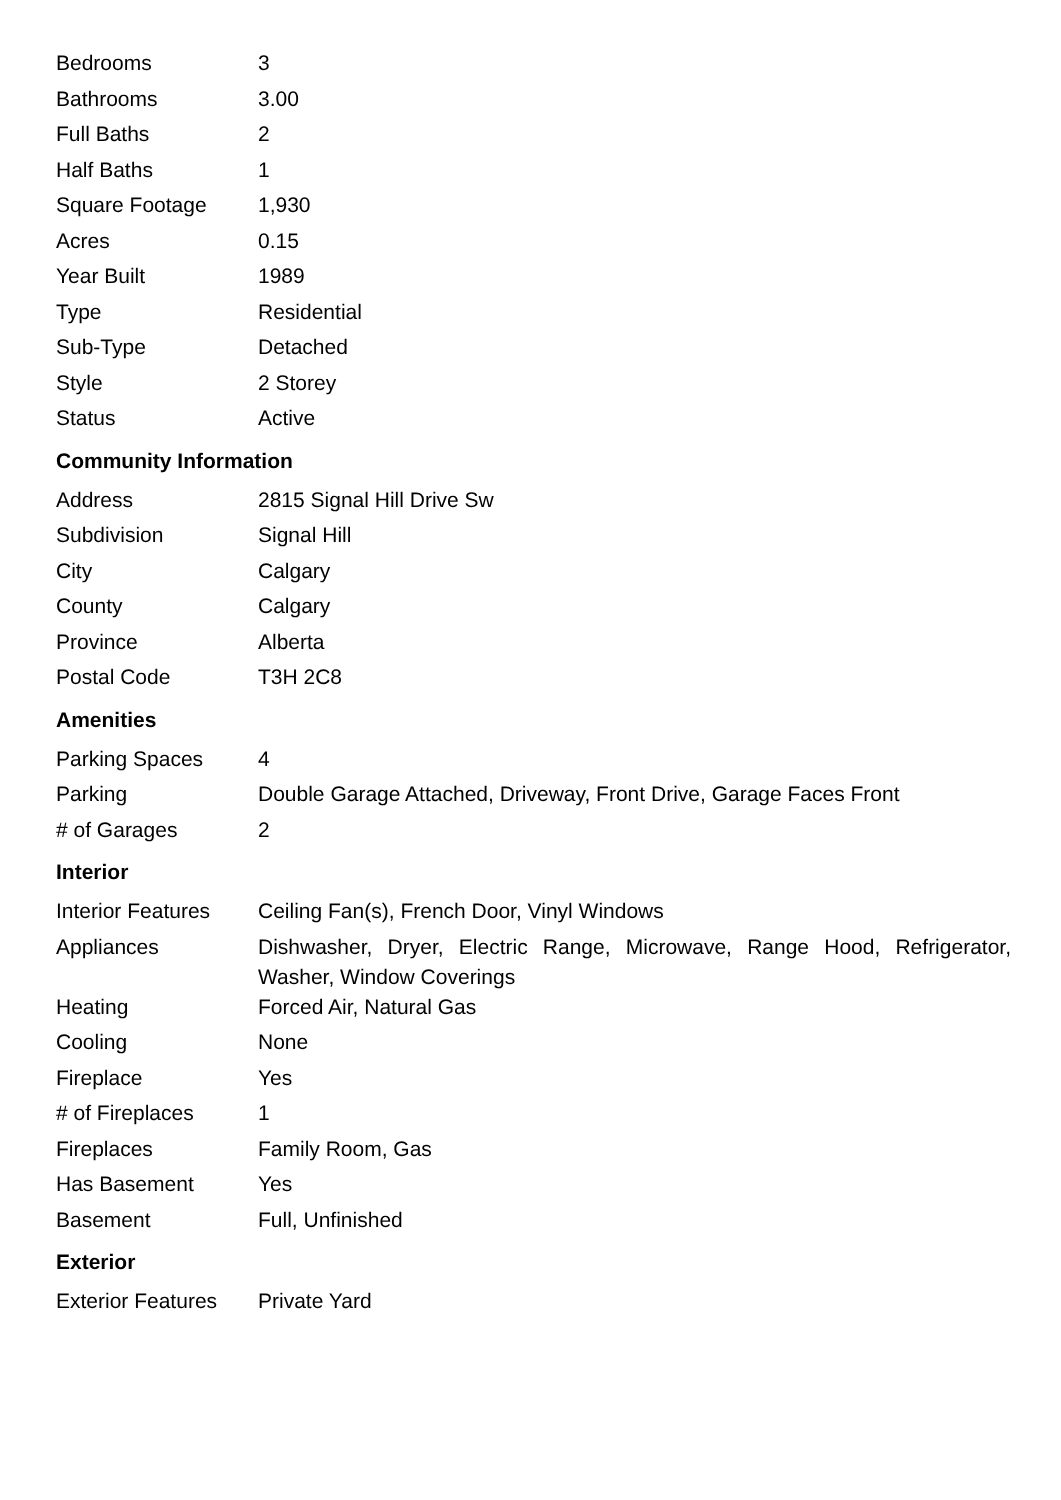| Bedrooms | 3 |
| Bathrooms | 3.00 |
| Full Baths | 2 |
| Half Baths | 1 |
| Square Footage | 1,930 |
| Acres | 0.15 |
| Year Built | 1989 |
| Type | Residential |
| Sub-Type | Detached |
| Style | 2 Storey |
| Status | Active |
Community Information
| Address | 2815 Signal Hill Drive Sw |
| Subdivision | Signal Hill |
| City | Calgary |
| County | Calgary |
| Province | Alberta |
| Postal Code | T3H 2C8 |
Amenities
| Parking Spaces | 4 |
| Parking | Double Garage Attached, Driveway, Front Drive, Garage Faces Front |
| # of Garages | 2 |
Interior
| Interior Features | Ceiling Fan(s), French Door, Vinyl Windows |
| Appliances | Dishwasher, Dryer, Electric Range, Microwave, Range Hood, Refrigerator, Washer, Window Coverings |
| Heating | Forced Air, Natural Gas |
| Cooling | None |
| Fireplace | Yes |
| # of Fireplaces | 1 |
| Fireplaces | Family Room, Gas |
| Has Basement | Yes |
| Basement | Full, Unfinished |
Exterior
| Exterior Features | Private Yard |